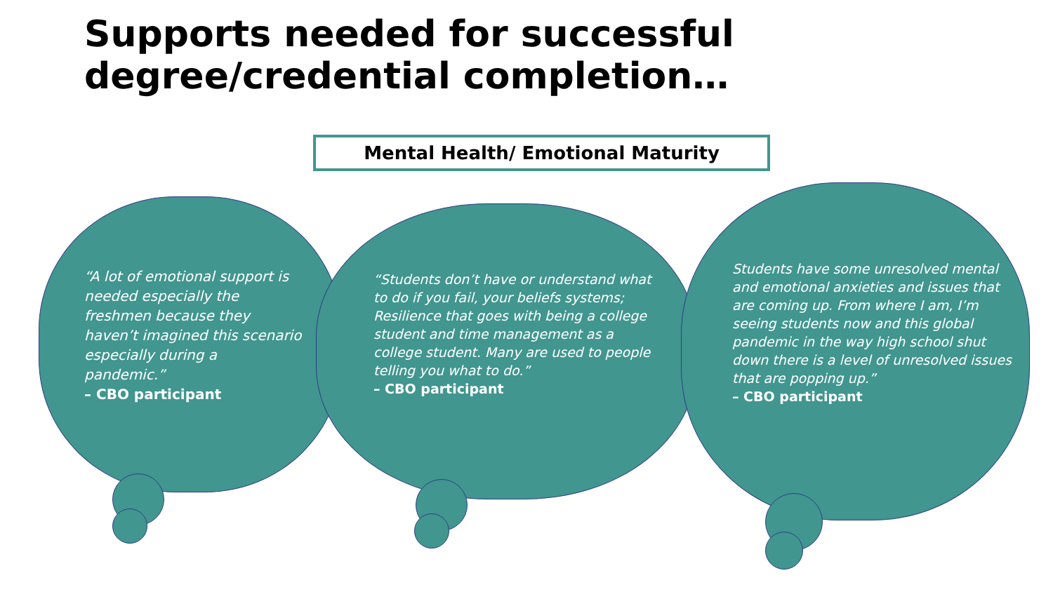Supports needed for successful
degree/credential completion…
Mental Health/ Emotional Maturity
“A lot of emotional support is needed especially the freshmen because they haven’t imagined this scenario especially during a pandemic.”
– CBO participant
“Students don’t have or understand what to do if you fail, your beliefs systems; Resilience that goes with being a college student and time management as a college student. Many are used to people telling you what to do.”
– CBO participant
Students have some unresolved mental and emotional anxieties and issues that are coming up. From where I am, I’m seeing students now and this global pandemic in the way high school shut down there is a level of unresolved issues that are popping up.”
– CBO participant